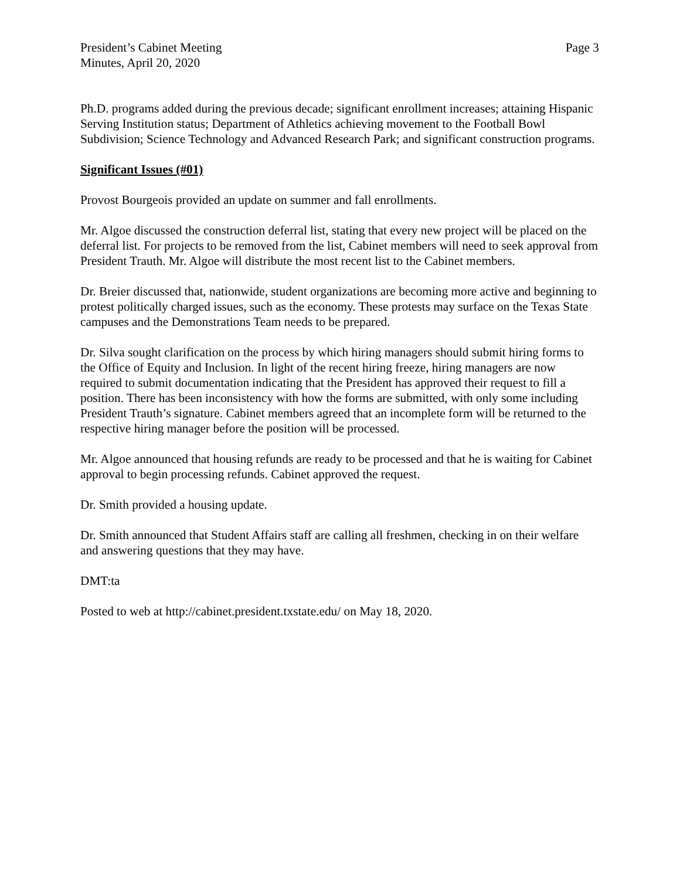President’s Cabinet Meeting
Minutes, April 20, 2020
Page 3
Ph.D. programs added during the previous decade; significant enrollment increases; attaining Hispanic Serving Institution status; Department of Athletics achieving movement to the Football Bowl Subdivision; Science Technology and Advanced Research Park; and significant construction programs.
Significant Issues (#01)
Provost Bourgeois provided an update on summer and fall enrollments.
Mr. Algoe discussed the construction deferral list, stating that every new project will be placed on the deferral list. For projects to be removed from the list, Cabinet members will need to seek approval from President Trauth. Mr. Algoe will distribute the most recent list to the Cabinet members.
Dr. Breier discussed that, nationwide, student organizations are becoming more active and beginning to protest politically charged issues, such as the economy. These protests may surface on the Texas State campuses and the Demonstrations Team needs to be prepared.
Dr. Silva sought clarification on the process by which hiring managers should submit hiring forms to the Office of Equity and Inclusion. In light of the recent hiring freeze, hiring managers are now required to submit documentation indicating that the President has approved their request to fill a position. There has been inconsistency with how the forms are submitted, with only some including President Trauth’s signature. Cabinet members agreed that an incomplete form will be returned to the respective hiring manager before the position will be processed.
Mr. Algoe announced that housing refunds are ready to be processed and that he is waiting for Cabinet approval to begin processing refunds. Cabinet approved the request.
Dr. Smith provided a housing update.
Dr. Smith announced that Student Affairs staff are calling all freshmen, checking in on their welfare and answering questions that they may have.
DMT:ta
Posted to web at http://cabinet.president.txstate.edu/ on May 18, 2020.